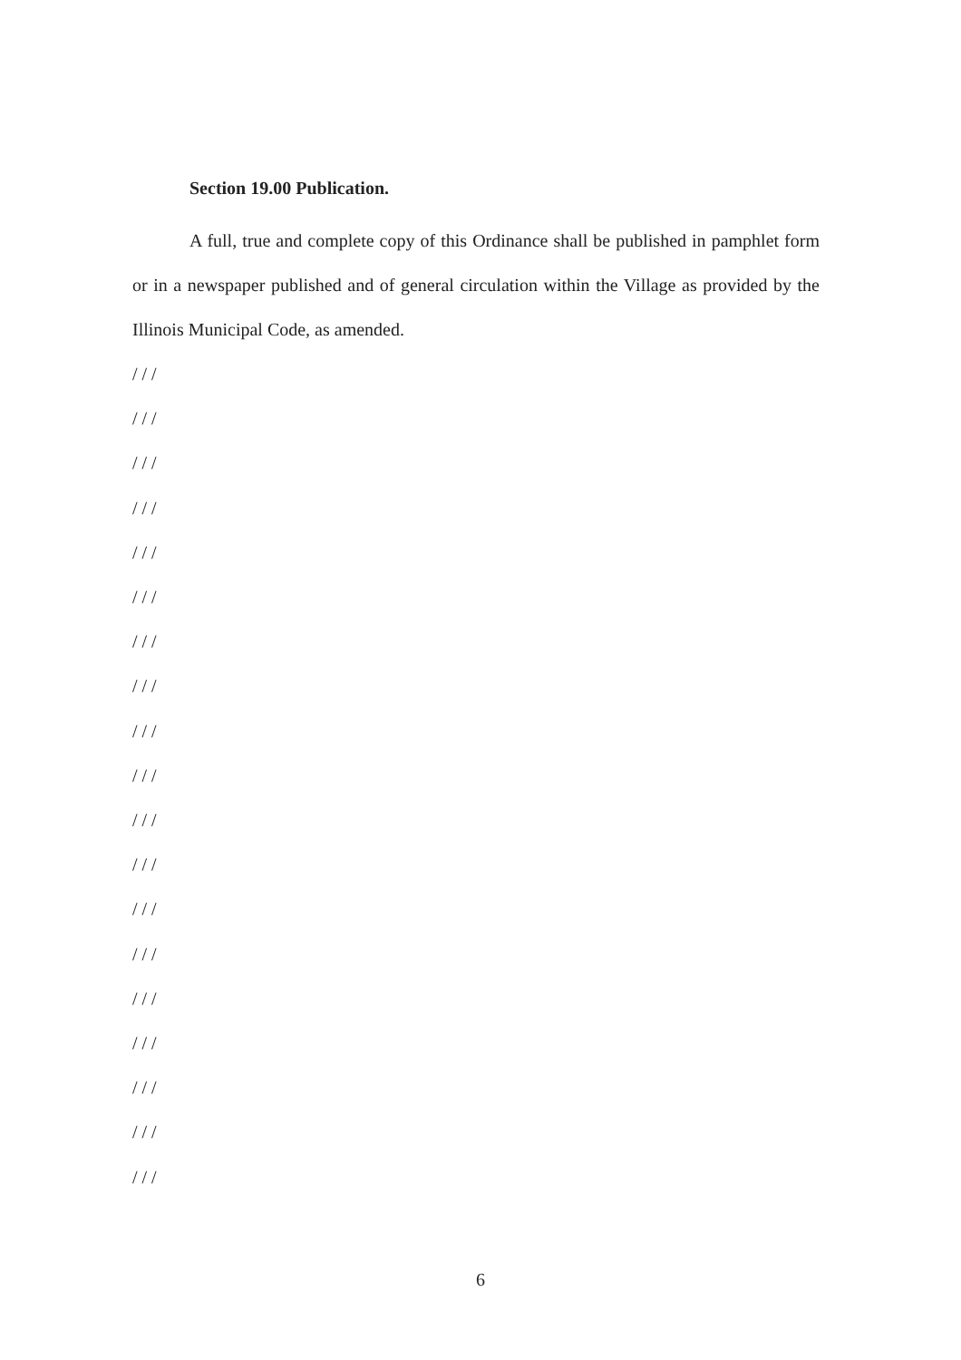Section 19.00 Publication.
A full, true and complete copy of this Ordinance shall be published in pamphlet form or in a newspaper published and of general circulation within the Village as provided by the Illinois Municipal Code, as amended.
/ / /
/ / /
/ / /
/ / /
/ / /
/ / /
/ / /
/ / /
/ / /
/ / /
/ / /
/ / /
/ / /
/ / /
/ / /
/ / /
/ / /
/ / /
/ / /
6